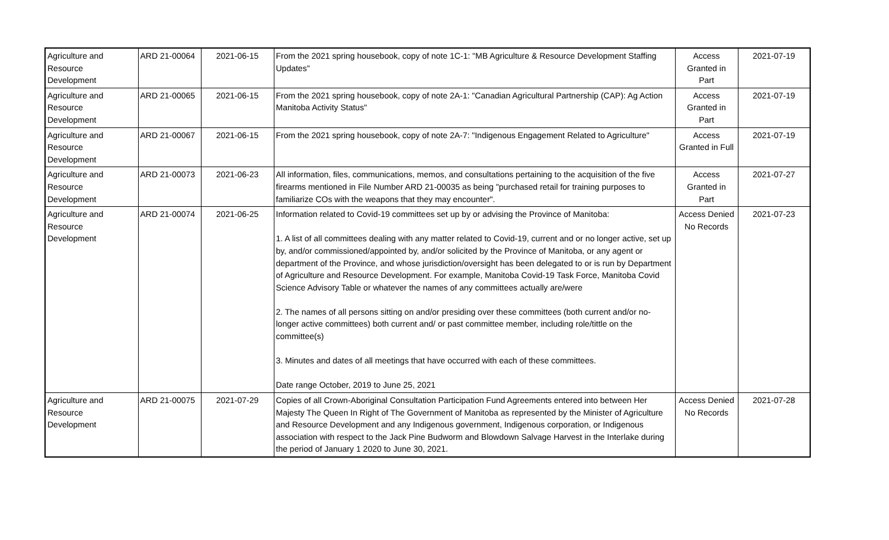| Agriculture and Resource Development | ARD 21-00064 | 2021-06-15 | From the 2021 spring housebook, copy of note 1C-1: "MB Agriculture & Resource Development Staffing Updates" | Access Granted in Part | 2021-07-19 |
| Agriculture and Resource Development | ARD 21-00065 | 2021-06-15 | From the 2021 spring housebook, copy of note 2A-1: "Canadian Agricultural Partnership (CAP): Ag Action Manitoba Activity Status" | Access Granted in Part | 2021-07-19 |
| Agriculture and Resource Development | ARD 21-00067 | 2021-06-15 | From the 2021 spring housebook, copy of note 2A-7: "Indigenous Engagement Related to Agriculture" | Access Granted in Full | 2021-07-19 |
| Agriculture and Resource Development | ARD 21-00073 | 2021-06-23 | All information, files, communications, memos, and consultations pertaining to the acquisition of the five firearms mentioned in File Number ARD 21-00035 as being "purchased retail for training purposes to familiarize COs with the weapons that they may encounter". | Access Granted in Part | 2021-07-27 |
| Agriculture and Resource Development | ARD 21-00074 | 2021-06-25 | Information related to Covid-19 committees set up by or advising the Province of Manitoba: 1. A list of all committees dealing with any matter related to Covid-19, current and or no longer active, set up by, and/or commissioned/appointed by, and/or solicited by the Province of Manitoba, or any agent or department of the Province, and whose jurisdiction/oversight has been delegated to or is run by Department of Agriculture and Resource Development. For example, Manitoba Covid-19 Task Force, Manitoba Covid Science Advisory Table or whatever the names of any committees actually are/were 2. The names of all persons sitting on and/or presiding over these committees (both current and/or no-longer active committees) both current and/ or past committee member, including role/tittle on the committee(s) 3. Minutes and dates of all meetings that have occurred with each of these committees. Date range October, 2019 to June 25, 2021 | Access Denied No Records | 2021-07-23 |
| Agriculture and Resource Development | ARD 21-00075 | 2021-07-29 | Copies of all Crown-Aboriginal Consultation Participation Fund Agreements entered into between Her Majesty The Queen In Right of The Government of Manitoba as represented by the Minister of Agriculture and Resource Development and any Indigenous government, Indigenous corporation, or Indigenous association with respect to the Jack Pine Budworm and Blowdown Salvage Harvest in the Interlake during the period of January 1 2020 to June 30, 2021. | Access Denied No Records | 2021-07-28 |